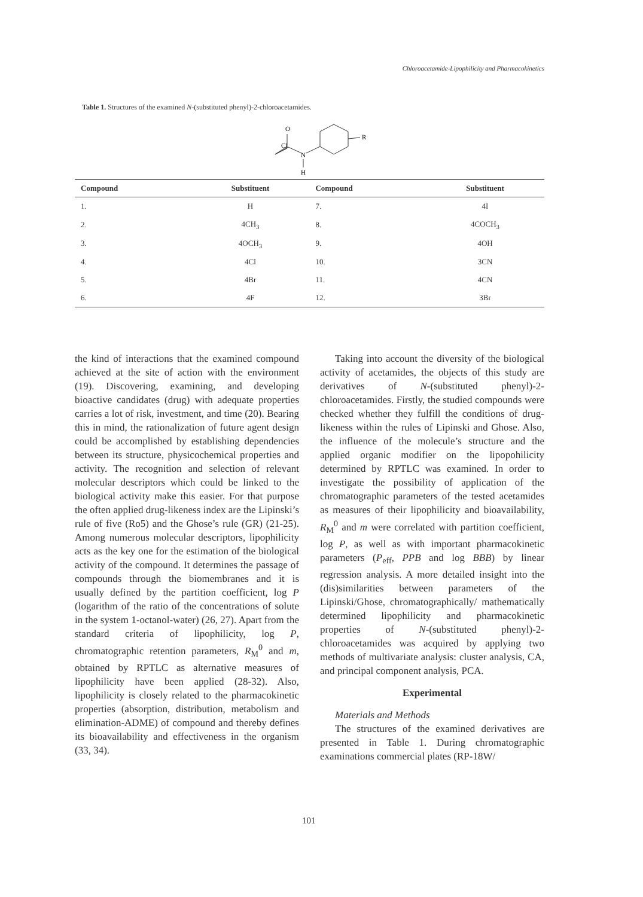Chloroacetamide-Lipophilicity and Pharmacokinetics
Table 1. Structures of the examined N-(substituted phenyl)-2-chloroacetamides.
Cl
O
N
H
R
| Compound | Substituent | Compound | Substituent |
| --- | --- | --- | --- |
| 1. | H | 7. | 4I |
| 2. | 4CH<sub>3</sub> | 8. | 4COCH<sub>3</sub> |
| 3. | 4OCH<sub>3</sub> | 9. | 4OH |
| 4. | 4Cl | 10. | 3CN |
| 5. | 4Br | 11. | 4CN |
| 6. | 4F | 12. | 3Br |
the kind of interactions that the examined compound achieved at the site of action with the environment (19). Discovering, examining, and developing bioactive candidates (drug) with adequate properties carries a lot of risk, investment, and time (20). Bearing this in mind, the rationalization of future agent design could be accomplished by establishing dependencies between its structure, physicochemical properties and activity. The recognition and selection of relevant molecular descriptors which could be linked to the biological activity make this easier. For that purpose the often applied drug-likeness index are the Lipinski’s rule of five (Ro5) and the Ghose’s rule (GR) (21-25). Among numerous molecular descriptors, lipophilicity acts as the key one for the estimation of the biological activity of the compound. It determines the passage of compounds through the biomembranes and it is usually defined by the partition coefficient, log P (logarithm of the ratio of the concentrations of solute in the system 1-octanol-water) (26, 27). Apart from the standard criteria of lipophilicity, log P, chromatographic retention parameters, R<sub>M</sub><sup>0</sup> and m, obtained by RPTLC as alternative measures of lipophilicity have been applied (28-32). Also, lipophilicity is closely related to the pharmacokinetic properties (absorption, distribution, metabolism and elimination-ADME) of compound and thereby defines its bioavailability and effectiveness in the organism (33, 34).
Taking into account the diversity of the biological activity of acetamides, the objects of this study are derivatives of N-(substituted phenyl)-2-chloroacetamides. Firstly, the studied compounds were checked whether they fulfill the conditions of drug-likeness within the rules of Lipinski and Ghose. Also, the influence of the molecule’s structure and the applied organic modifier on the lipopohilicity determined by RPTLC was examined. In order to investigate the possibility of application of the chromatographic parameters of the tested acetamides as measures of their lipophilicity and bioavailability, R<sub>M</sub><sup>0</sup> and m were correlated with partition coefficient, log P, as well as with important pharmacokinetic parameters (P<sub>eff</sub>, PPB and log BBB) by linear regression analysis. A more detailed insight into the (dis)similarities between parameters of the Lipinski/Ghose, chromatographically/ mathematically determined lipophilicity and pharmacokinetic properties of N-(substituted phenyl)-2-chloroacetamides was acquired by applying two methods of multivariate analysis: cluster analysis, CA, and principal component analysis, PCA.
Experimental
Materials and Methods
The structures of the examined derivatives are presented in Table 1. During chromatographic examinations commercial plates (RP-18W/
101